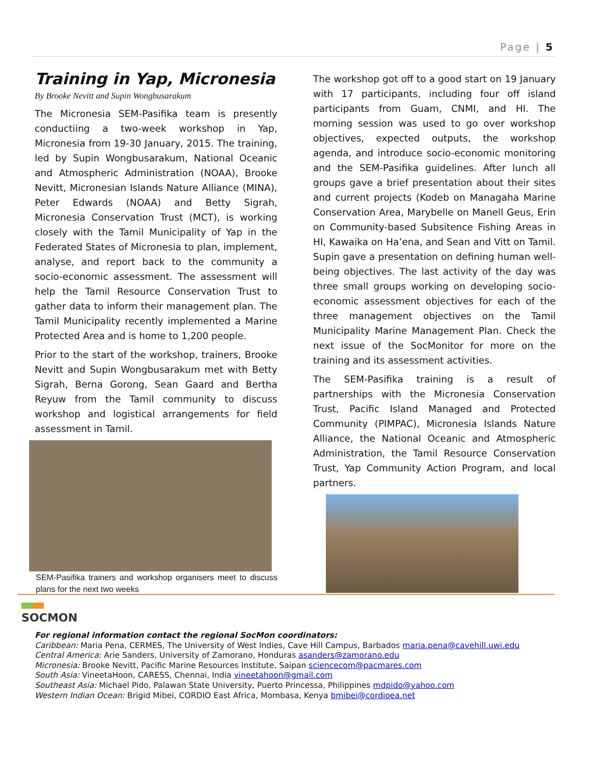Page | 5
Training in Yap, Micronesia
By Brooke Nevitt and Supin Wongbusarakum
The Micronesia SEM-Pasifika team is presently conductiing a two-week workshop in Yap, Micronesia from 19-30 January, 2015. The training, led by Supin Wongbusarakum, National Oceanic and Atmospheric Administration (NOAA), Brooke Nevitt, Micronesian Islands Nature Alliance (MINA), Peter Edwards (NOAA) and Betty Sigrah, Micronesia Conservation Trust (MCT), is working closely with the Tamil Municipality of Yap in the Federated States of Micronesia to plan, implement, analyse, and report back to the community a socio-economic assessment. The assessment will help the Tamil Resource Conservation Trust to gather data to inform their management plan. The Tamil Municipality recently implemented a Marine Protected Area and is home to 1,200 people.
Prior to the start of the workshop, trainers, Brooke Nevitt and Supin Wongbusarakum met with Betty Sigrah, Berna Gorong, Sean Gaard and Bertha Reyuw from the Tamil community to discuss workshop and logistical arrangements for field assessment in Tamil.
SEM-Pasifika trainers and workshop organisers meet to discuss plans for the next two weeks
The workshop got off to a good start on 19 January with 17 participants, including four off island participants from Guam, CNMI, and HI. The morning session was used to go over workshop objectives, expected outputs, the workshop agenda, and introduce socio-economic monitoring and the SEM-Pasifika guidelines. After lunch all groups gave a brief presentation about their sites and current projects (Kodeb on Managaha Marine Conservation Area, Marybelle on Manell Geus, Erin on Community-based Subsitence Fishing Areas in HI, Kawaika on Ha’ena, and Sean and Vitt on Tamil. Supin gave a presentation on defining human well-being objectives. The last activity of the day was three small groups working on developing socio-economic assessment objectives for each of the three management objectives on the Tamil Municipality Marine Management Plan. Check the next issue of the SocMonitor for more on the training and its assessment activities.
The SEM-Pasifika training is a result of partnerships with the Micronesia Conservation Trust, Pacific Island Managed and Protected Community (PIMPAC), Micronesia Islands Nature Alliance, the National Oceanic and Atmospheric Administration, the Tamil Resource Conservation Trust, Yap Community Action Program, and local partners.
SOCMON
For regional information contact the regional SocMon coordinators:
Caribbean: Maria Pena, CERMES, The University of West Indies, Cave Hill Campus, Barbados maria.pena@cavehill.uwi.edu
Central America: Arie Sanders, University of Zamorano, Honduras asanders@zamorano.edu
Micronesia: Brooke Nevitt, Pacific Marine Resources Institute, Saipan sciencecom@pacmares.com
South Asia: VineetaHoon, CARESS, Chennai, India vineetahoon@gmail.com
Southeast Asia: Michael Pido, Palawan State University, Puerto Princessa, Philippines mdpido@yahoo.com
Western Indian Ocean: Brigid Mibei, CORDIO East Africa, Mombasa, Kenya bmibei@cordioea.net